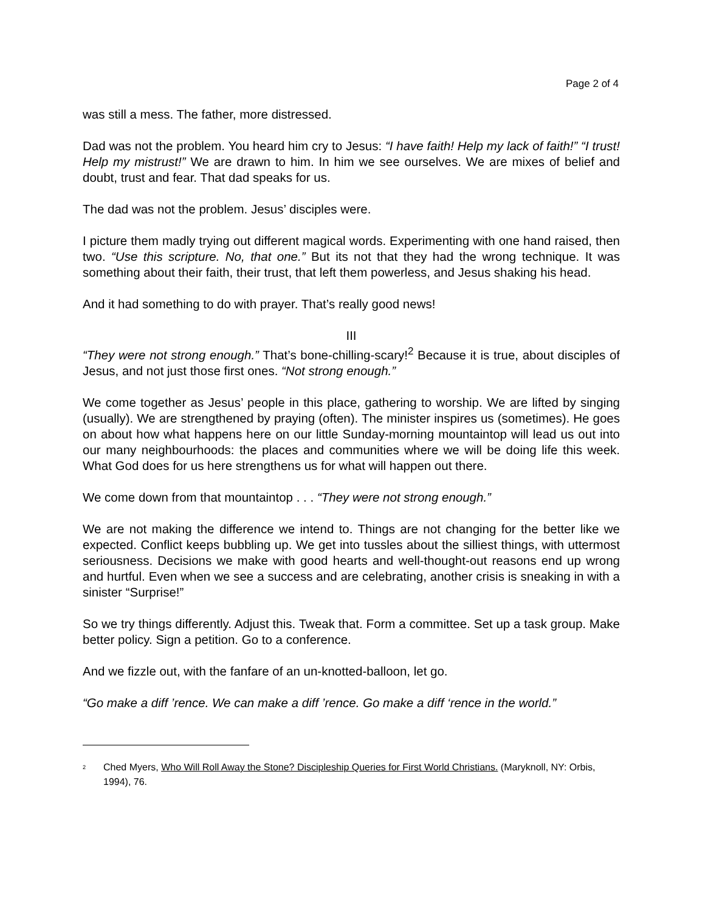Page 2 of 4
was still a mess. The father, more distressed.
Dad was not the problem. You heard him cry to Jesus: “I have faith! Help my lack of faith!” “I trust! Help my mistrust!” We are drawn to him. In him we see ourselves. We are mixes of belief and doubt, trust and fear. That dad speaks for us.
The dad was not the problem. Jesus’ disciples were.
I picture them madly trying out different magical words. Experimenting with one hand raised, then two. “Use this scripture. No, that one.” But its not that they had the wrong technique. It was something about their faith, their trust, that left them powerless, and Jesus shaking his head.
And it had something to do with prayer. That’s really good news!
III
“They were not strong enough.” That’s bone-chilling-scary!<sup>2</sup> Because it is true, about disciples of Jesus, and not just those first ones. “Not strong enough.”
We come together as Jesus’ people in this place, gathering to worship. We are lifted by singing (usually). We are strengthened by praying (often). The minister inspires us (sometimes). He goes on about how what happens here on our little Sunday-morning mountaintop will lead us out into our many neighbourhoods: the places and communities where we will be doing life this week. What God does for us here strengthens us for what will happen out there.
We come down from that mountaintop . . . “They were not strong enough.”
We are not making the difference we intend to. Things are not changing for the better like we expected. Conflict keeps bubbling up. We get into tussles about the silliest things, with uttermost seriousness. Decisions we make with good hearts and well-thought-out reasons end up wrong and hurtful. Even when we see a success and are celebrating, another crisis is sneaking in with a sinister “Surprise!”
So we try things differently. Adjust this. Tweak that. Form a committee. Set up a task group. Make better policy. Sign a petition. Go to a conference.
And we fizzle out, with the fanfare of an un-knotted-balloon, let go.
“Go make a diff ’rence. We can make a diff ’rence. Go make a diff ‘rence in the world.”
<sup>2</sup> Ched Myers, Who Will Roll Away the Stone? Discipleship Queries for First World Christians. (Maryknoll, NY: Orbis, 1994), 76.